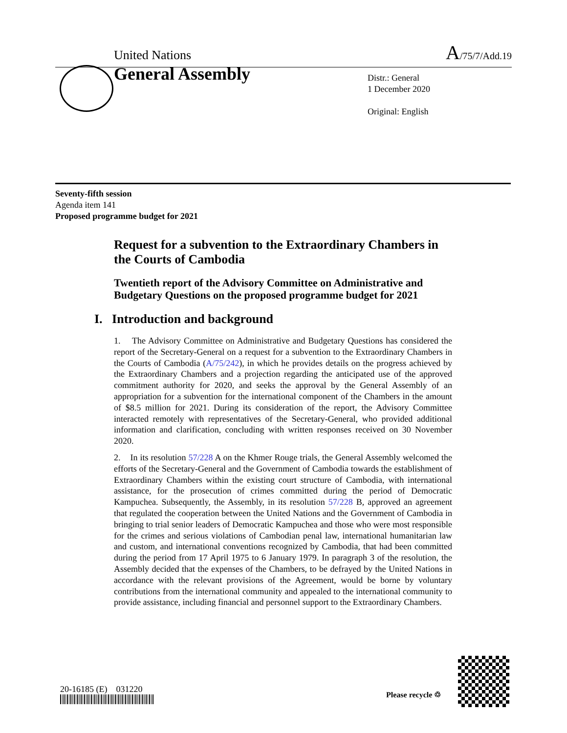United Nations A/75/7/Add.19
General Assembly
Distr.: General
1 December 2020
Original: English
Seventy-fifth session
Agenda item 141
Proposed programme budget for 2021
Request for a subvention to the Extraordinary Chambers in the Courts of Cambodia
Twentieth report of the Advisory Committee on Administrative and Budgetary Questions on the proposed programme budget for 2021
I. Introduction and background
1. The Advisory Committee on Administrative and Budgetary Questions has considered the report of the Secretary-General on a request for a subvention to the Extraordinary Chambers in the Courts of Cambodia (A/75/242), in which he provides details on the progress achieved by the Extraordinary Chambers and a projection regarding the anticipated use of the approved commitment authority for 2020, and seeks the approval by the General Assembly of an appropriation for a subvention for the international component of the Chambers in the amount of $8.5 million for 2021. During its consideration of the report, the Advisory Committee interacted remotely with representatives of the Secretary-General, who provided additional information and clarification, concluding with written responses received on 30 November 2020.
2. In its resolution 57/228 A on the Khmer Rouge trials, the General Assembly welcomed the efforts of the Secretary-General and the Government of Cambodia towards the establishment of Extraordinary Chambers within the existing court structure of Cambodia, with international assistance, for the prosecution of crimes committed during the period of Democratic Kampuchea. Subsequently, the Assembly, in its resolution 57/228 B, approved an agreement that regulated the cooperation between the United Nations and the Government of Cambodia in bringing to trial senior leaders of Democratic Kampuchea and those who were most responsible for the crimes and serious violations of Cambodian penal law, international humanitarian law and custom, and international conventions recognized by Cambodia, that had been committed during the period from 17 April 1975 to 6 January 1979. In paragraph 3 of the resolution, the Assembly decided that the expenses of the Chambers, to be defrayed by the United Nations in accordance with the relevant provisions of the Agreement, would be borne by voluntary contributions from the international community and appealed to the international community to provide assistance, including financial and personnel support to the Extraordinary Chambers.
20-16185 (E) 031220
Please recycle ♲